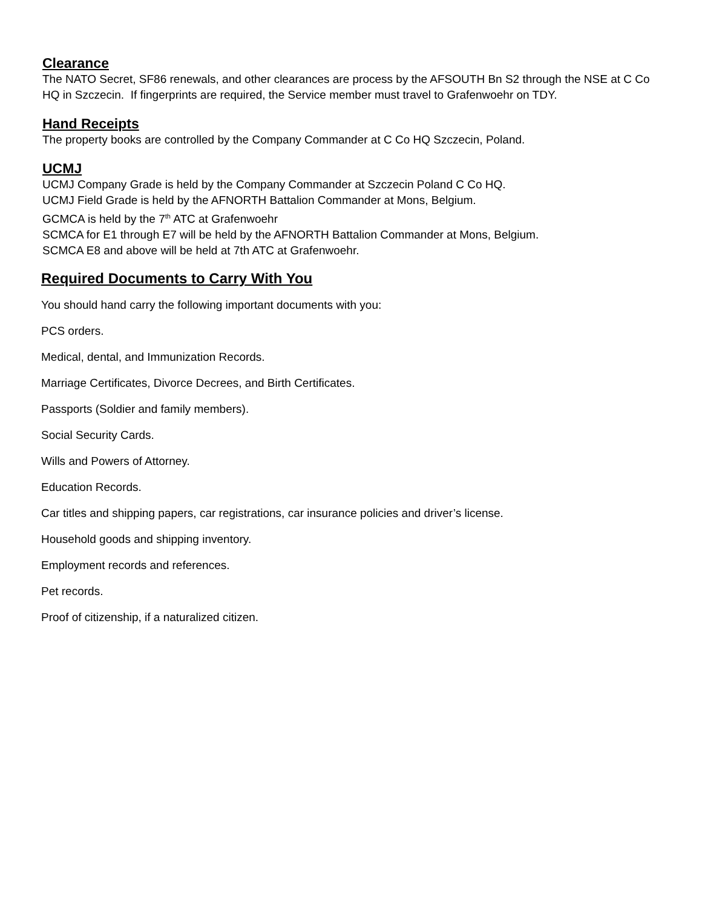Clearance
The NATO Secret, SF86 renewals, and other clearances are process by the AFSOUTH Bn S2 through the NSE at C Co HQ in Szczecin. If fingerprints are required, the Service member must travel to Grafenwoehr on TDY.
Hand Receipts
The property books are controlled by the Company Commander at C Co HQ Szczecin, Poland.
UCMJ
UCMJ Company Grade is held by the Company Commander at Szczecin Poland C Co HQ.
UCMJ Field Grade is held by the AFNORTH Battalion Commander at Mons, Belgium.
GCMCA is held by the 7<sup>th</sup> ATC at Grafenwoehr
SCMCA for E1 through E7 will be held by the AFNORTH Battalion Commander at Mons, Belgium.
SCMCA E8 and above will be held at 7th ATC at Grafenwoehr.
Required Documents to Carry With You
You should hand carry the following important documents with you:
PCS orders.
Medical, dental, and Immunization Records.
Marriage Certificates, Divorce Decrees, and Birth Certificates.
Passports (Soldier and family members).
Social Security Cards.
Wills and Powers of Attorney.
Education Records.
Car titles and shipping papers, car registrations, car insurance policies and driver’s license.
Household goods and shipping inventory.
Employment records and references.
Pet records.
Proof of citizenship, if a naturalized citizen.